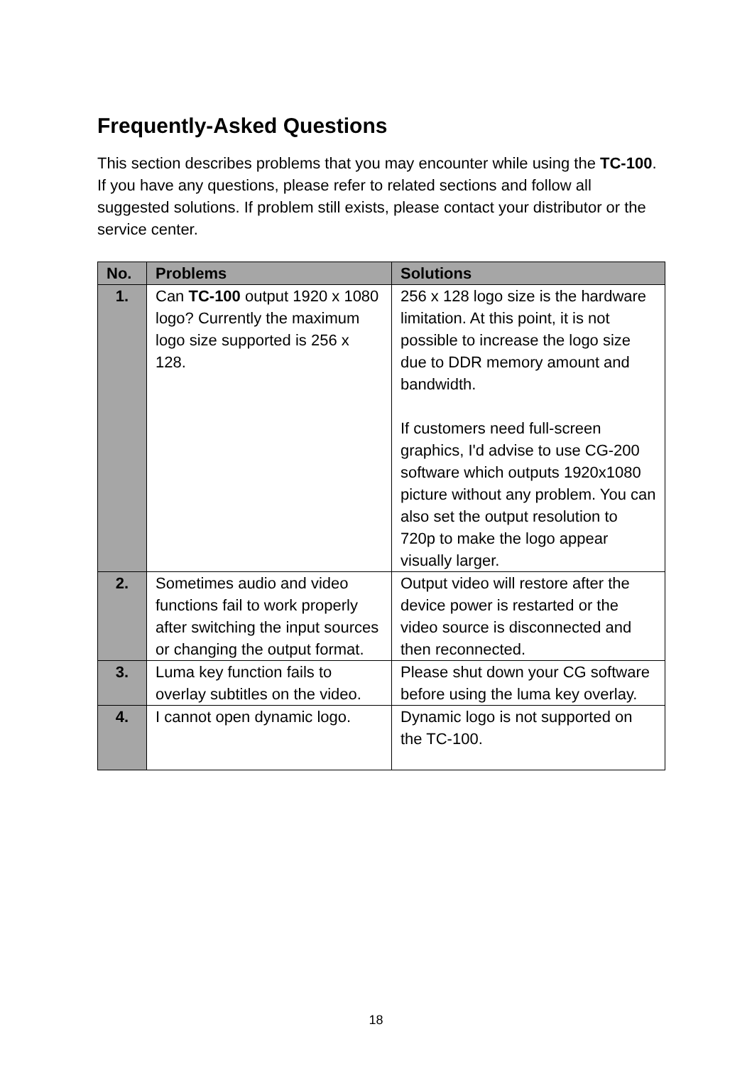Frequently-Asked Questions
This section describes problems that you may encounter while using the TC-100. If you have any questions, please refer to related sections and follow all suggested solutions. If problem still exists, please contact your distributor or the service center.
| No. | Problems | Solutions |
| --- | --- | --- |
| 1. | Can TC-100 output 1920 x 1080 logo? Currently the maximum logo size supported is 256 x 128. | 256 x 128 logo size is the hardware limitation. At this point, it is not possible to increase the logo size due to DDR memory amount and bandwidth. If customers need full-screen graphics, I'd advise to use CG-200 software which outputs 1920x1080 picture without any problem. You can also set the output resolution to 720p to make the logo appear visually larger. |
| 2. | Sometimes audio and video functions fail to work properly after switching the input sources or changing the output format. | Output video will restore after the device power is restarted or the video source is disconnected and then reconnected. |
| 3. | Luma key function fails to overlay subtitles on the video. | Please shut down your CG software before using the luma key overlay. |
| 4. | I cannot open dynamic logo. | Dynamic logo is not supported on the TC-100. |
18